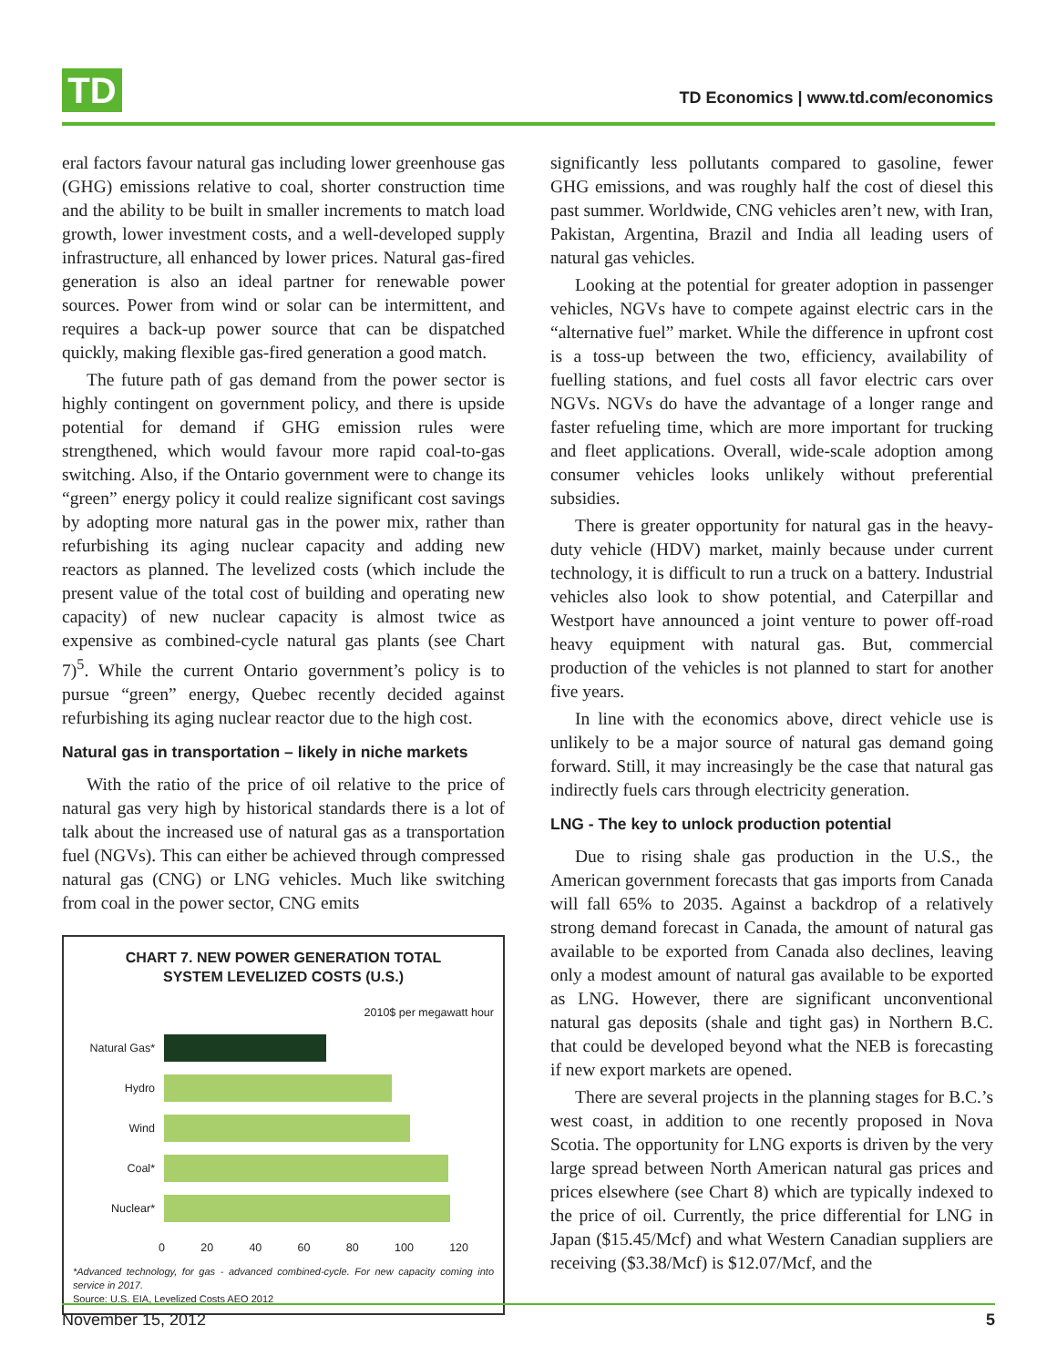TD
TD Economics | www.td.com/economics
eral factors favour natural gas including lower greenhouse gas (GHG) emissions relative to coal, shorter construction time and the ability to be built in smaller increments to match load growth, lower investment costs, and a well-developed supply infrastructure, all enhanced by lower prices. Natural gas-fired generation is also an ideal partner for renewable power sources. Power from wind or solar can be intermittent, and requires a back-up power source that can be dispatched quickly, making flexible gas-fired generation a good match.
The future path of gas demand from the power sector is highly contingent on government policy, and there is upside potential for demand if GHG emission rules were strengthened, which would favour more rapid coal-to-gas switching. Also, if the Ontario government were to change its “green” energy policy it could realize significant cost savings by adopting more natural gas in the power mix, rather than refurbishing its aging nuclear capacity and adding new reactors as planned. The levelized costs (which include the present value of the total cost of building and operating new capacity) of new nuclear capacity is almost twice as expensive as combined-cycle natural gas plants (see Chart 7)<sup>5</sup>. While the current Ontario government’s policy is to pursue “green” energy, Quebec recently decided against refurbishing its aging nuclear reactor due to the high cost.
Natural gas in transportation – likely in niche markets
With the ratio of the price of oil relative to the price of natural gas very high by historical standards there is a lot of talk about the increased use of natural gas as a transportation fuel (NGVs). This can either be achieved through compressed natural gas (CNG) or LNG vehicles. Much like switching from coal in the power sector, CNG emits
CHART 7. NEW POWER GENERATION TOTAL
SYSTEM LEVELIZED COSTS (U.S.)
2010$ per megawatt hour
Natural Gas*
Hydro
Wind
Coal*
Nuclear*
0 20 40 60 80 100 120
*Advanced technology, for gas - advanced combined-cycle. For new capacity coming into service in 2017.
Source: U.S. EIA, Levelized Costs AEO 2012
significantly less pollutants compared to gasoline, fewer GHG emissions, and was roughly half the cost of diesel this past summer. Worldwide, CNG vehicles aren’t new, with Iran, Pakistan, Argentina, Brazil and India all leading users of natural gas vehicles.
Looking at the potential for greater adoption in passenger vehicles, NGVs have to compete against electric cars in the “alternative fuel” market. While the difference in upfront cost is a toss-up between the two, efficiency, availability of fuelling stations, and fuel costs all favor electric cars over NGVs. NGVs do have the advantage of a longer range and faster refueling time, which are more important for trucking and fleet applications. Overall, wide-scale adoption among consumer vehicles looks unlikely without preferential subsidies.
There is greater opportunity for natural gas in the heavy-duty vehicle (HDV) market, mainly because under current technology, it is difficult to run a truck on a battery. Industrial vehicles also look to show potential, and Caterpillar and Westport have announced a joint venture to power off-road heavy equipment with natural gas. But, commercial production of the vehicles is not planned to start for another five years.
In line with the economics above, direct vehicle use is unlikely to be a major source of natural gas demand going forward. Still, it may increasingly be the case that natural gas indirectly fuels cars through electricity generation.
LNG - The key to unlock production potential
Due to rising shale gas production in the U.S., the American government forecasts that gas imports from Canada will fall 65% to 2035. Against a backdrop of a relatively strong demand forecast in Canada, the amount of natural gas available to be exported from Canada also declines, leaving only a modest amount of natural gas available to be exported as LNG. However, there are significant unconventional natural gas deposits (shale and tight gas) in Northern B.C. that could be developed beyond what the NEB is forecasting if new export markets are opened.
There are several projects in the planning stages for B.C.’s west coast, in addition to one recently proposed in Nova Scotia. The opportunity for LNG exports is driven by the very large spread between North American natural gas prices and prices elsewhere (see Chart 8) which are typically indexed to the price of oil. Currently, the price differential for LNG in Japan ($15.45/Mcf) and what Western Canadian suppliers are receiving ($3.38/Mcf) is $12.07/Mcf, and the
November 15, 2012 5